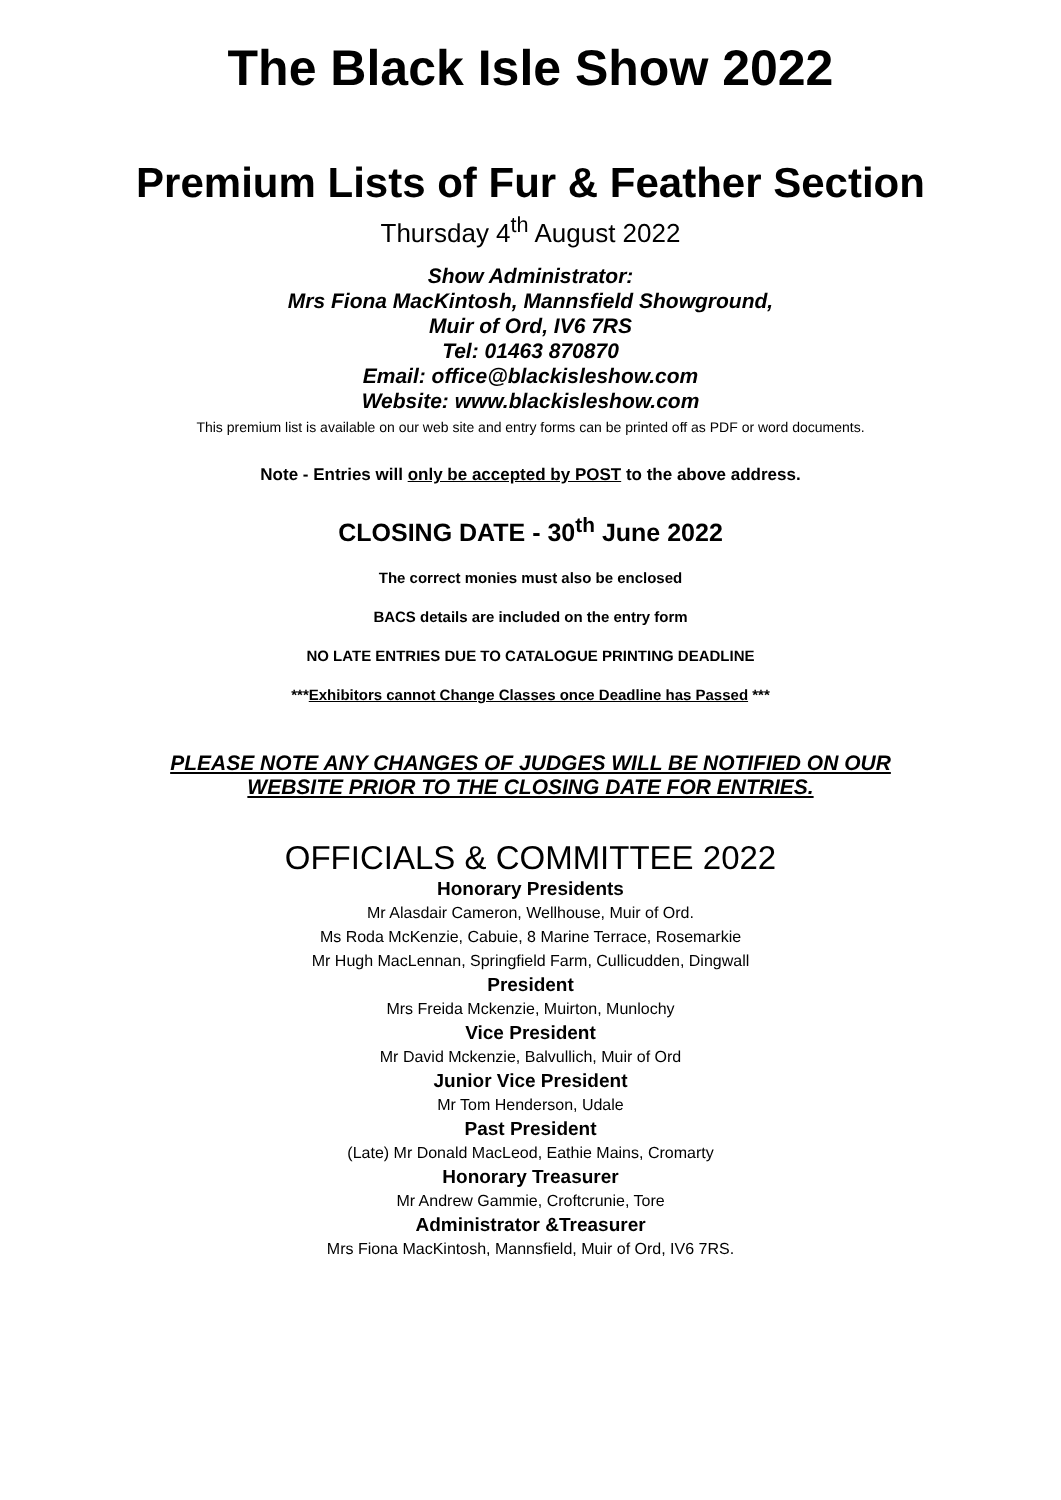The Black Isle Show 2022
Premium Lists of Fur & Feather Section
Thursday 4<sup>th</sup> August 2022
Show Administrator:
Mrs Fiona MacKintosh, Mannsfield Showground,
Muir of Ord, IV6 7RS
Tel: 01463 870870
Email: office@blackisleshow.com
Website: www.blackisleshow.com
This premium list is available on our web site and entry forms can be printed off as PDF or word documents.
Note - Entries will only be accepted by POST to the above address.
CLOSING DATE - 30<sup>th</sup> June 2022
The correct monies must also be enclosed
BACS details are included on the entry form
NO LATE ENTRIES DUE TO CATALOGUE PRINTING DEADLINE
***Exhibitors cannot Change Classes once Deadline has Passed ***
PLEASE NOTE ANY CHANGES OF JUDGES WILL BE NOTIFIED ON OUR
WEBSITE PRIOR TO THE CLOSING DATE FOR ENTRIES.
OFFICIALS & COMMITTEE 2022
Honorary Presidents
Mr Alasdair Cameron, Wellhouse, Muir of Ord.
Ms Roda McKenzie, Cabuie, 8 Marine Terrace, Rosemarkie
Mr Hugh MacLennan, Springfield Farm, Cullicudden, Dingwall
President
Mrs Freida Mckenzie, Muirton, Munlochy
Vice President
Mr David Mckenzie, Balvullich, Muir of Ord
Junior Vice President
Mr Tom Henderson, Udale
Past President
(Late) Mr Donald MacLeod, Eathie Mains, Cromarty
Honorary Treasurer
Mr Andrew Gammie, Croftcrunie, Tore
Administrator &Treasurer
Mrs Fiona MacKintosh, Mannsfield, Muir of Ord, IV6 7RS.